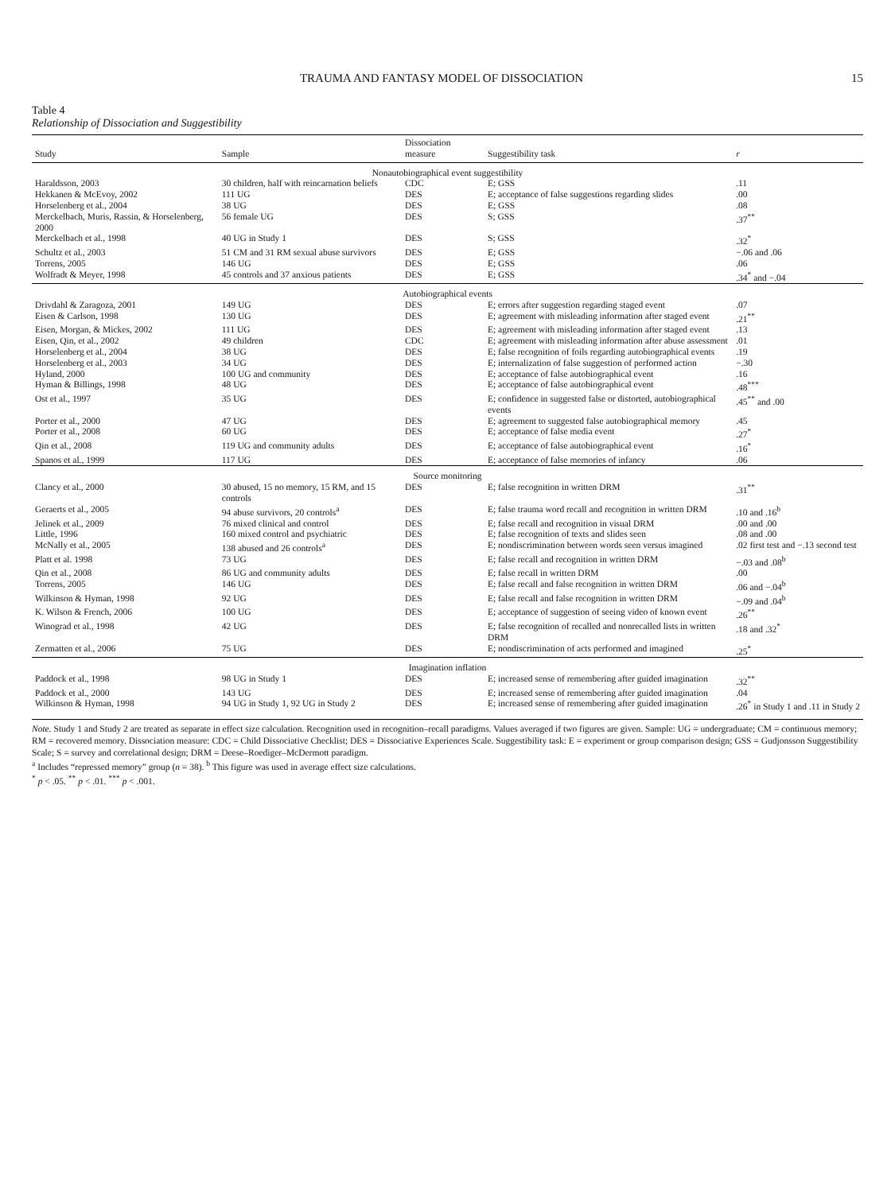TRAUMA AND FANTASY MODEL OF DISSOCIATION 15
Table 4
Relationship of Dissociation and Suggestibility
| Study | Sample | Dissociation measure | Suggestibility task | r |
| --- | --- | --- | --- | --- |
| Nonautobiographical event suggestibility | | | | |
| Haraldsson, 2003 | 30 children, half with reincarnation beliefs | CDC | E; GSS | .11 |
| Hekkanen & McEvoy, 2002 | 111 UG | DES | E; acceptance of false suggestions regarding slides | .00 |
| Horselenberg et al., 2004 | 38 UG | DES | E; GSS | .08 |
| Merckelbach, Muris, Rassin, & Horselenberg, 2000 | 56 female UG | DES | S; GSS | .37<sup>**</sup> |
| Merckelbach et al., 1998 | 40 UG in Study 1 | DES | S; GSS | .32<sup>*</sup> |
| Schultz et al., 2003 | 51 CM and 31 RM sexual abuse survivors | DES | E; GSS | −.06 and .06 |
| Torrens, 2005 | 146 UG | DES | E; GSS | .06 |
| Wolfradt & Meyer, 1998 | 45 controls and 37 anxious patients | DES | E; GSS | .34<sup>*</sup> and −.04 |
| Autobiographical events | | | | |
| Drivdahl & Zaragoza, 2001 | 149 UG | DES | E; errors after suggestion regarding staged event | .07 |
| Eisen & Carlson, 1998 | 130 UG | DES | E; agreement with misleading information after staged event | .21<sup>**</sup> |
| Eisen, Morgan, & Mickes, 2002 | 111 UG | DES | E; agreement with misleading information after staged event | .13 |
| Eisen, Qin, et al., 2002 | 49 children | CDC | E; agreement with misleading information after abuse assessment | .01 |
| Horselenberg et al., 2004 | 38 UG | DES | E; false recognition of foils regarding autobiographical events | .19 |
| Horselenberg et al., 2003 | 34 UG | DES | E; internalization of false suggestion of performed action | −.30 |
| Hyland, 2000 | 100 UG and community | DES | E; acceptance of false autobiographical event | .16 |
| Hyman & Billings, 1998 | 48 UG | DES | E; acceptance of false autobiographical event | .48<sup>***</sup> |
| Ost et al., 1997 | 35 UG | DES | E; confidence in suggested false or distorted, autobiographical events | .45<sup>**</sup> and .00 |
| Porter et al., 2000 | 47 UG | DES | E; agreement to suggested false autobiographical memory | .45 |
| Porter et al., 2008 | 60 UG | DES | E; acceptance of false media event | .27<sup>*</sup> |
| Qin et al., 2008 | 119 UG and community adults | DES | E; acceptance of false autobiographical event | .16<sup>*</sup> |
| Spanos et al., 1999 | 117 UG | DES | E; acceptance of false memories of infancy | .06 |
| Source monitoring | | | | |
| Clancy et al., 2000 | 30 abused, 15 no memory, 15 RM, and 15 controls | DES | E; false recognition in written DRM | .31<sup>**</sup> |
| Geraerts et al., 2005 | 94 abuse survivors, 20 controls<sup>a</sup> | DES | E; false trauma word recall and recognition in written DRM | .10 and .16<sup>b</sup> |
| Jelinek et al., 2009 | 76 mixed clinical and control | DES | E; false recall and recognition in visual DRM | .00 and .00 |
| Little, 1996 | 160 mixed control and psychiatric | DES | E; false recognition of texts and slides seen | .08 and .00 |
| McNally et al., 2005 | 138 abused and 26 controls<sup>a</sup> | DES | E; nondiscrimination between words seen versus imagined | .02 first test and −.13 second test |
| Platt et al. 1998 | 73 UG | DES | E; false recall and recognition in written DRM | −.03 and .08<sup>b</sup> |
| Qin et al., 2008 | 86 UG and community adults | DES | E; false recall in written DRM | .00 |
| Torrens, 2005 | 146 UG | DES | E; false recall and false recognition in written DRM | .06 and −.04<sup>b</sup> |
| Wilkinson & Hyman, 1998 | 92 UG | DES | E; false recall and false recognition in written DRM | −.09 and .04<sup>b</sup> |
| K. Wilson & French, 2006 | 100 UG | DES | E; acceptance of suggestion of seeing video of known event | .26<sup>**</sup> |
| Winograd et al., 1998 | 42 UG | DES | E; false recognition of recalled and nonrecalled lists in written DRM | .18 and .32<sup>*</sup> |
| Zermatten et al., 2006 | 75 UG | DES | E; nondiscrimination of acts performed and imagined | .25<sup>*</sup> |
| Imagination inflation | | | | |
| Paddock et al., 1998 | 98 UG in Study 1 | DES | E; increased sense of remembering after guided imagination | .32<sup>**</sup> |
| Paddock et al., 2000 | 143 UG | DES | E; increased sense of remembering after guided imagination | .04 |
| Wilkinson & Hyman, 1998 | 94 UG in Study 1, 92 UG in Study 2 | DES | E; increased sense of remembering after guided imagination | .26<sup>*</sup> in Study 1 and .11 in Study 2 |
Note. Study 1 and Study 2 are treated as separate in effect size calculation. Recognition used in recognition–recall paradigms. Values averaged if two figures are given. Sample: UG = undergraduate; CM = continuous memory; RM = recovered memory. Dissociation measure: CDC = Child Dissociative Checklist; DES = Dissociative Experiences Scale. Suggestibility task: E = experiment or group comparison design; GSS = Gudjonsson Suggestibility Scale; S = survey and correlational design; DRM = Deese–Roediger–McDermott paradigm.
<sup>a</sup> Includes “repressed memory” group (n = 38). <sup>b</sup> This figure was used in average effect size calculations.
<sup>*</sup> p < .05. <sup>**</sup> p < .01. <sup>***</sup> p < .001.